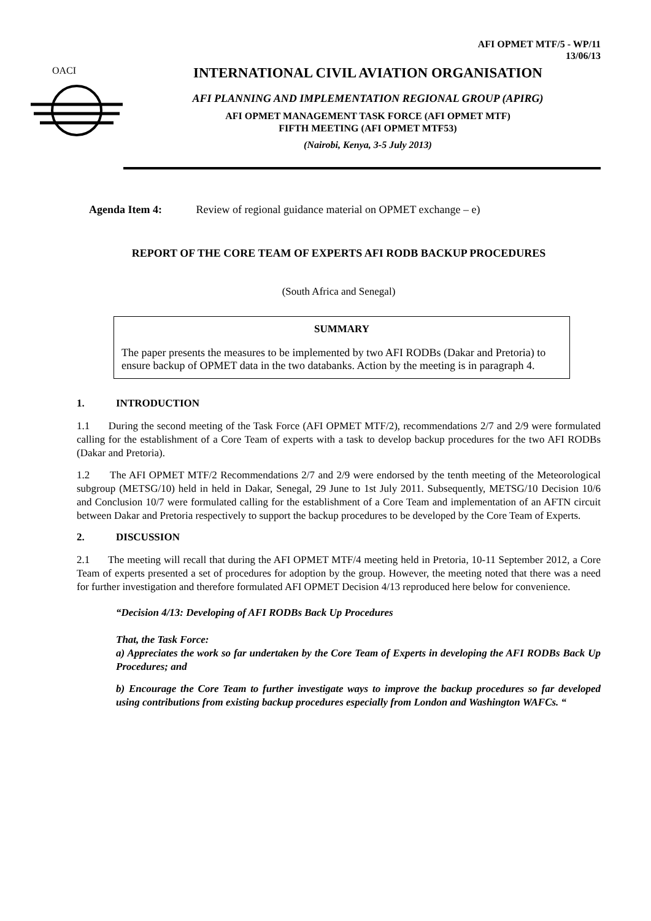AFI OPMET MTF/5 - WP/11
13/06/13
OACI
INTERNATIONAL CIVIL AVIATION ORGANISATION
AFI PLANNING AND IMPLEMENTATION REGIONAL GROUP (APIRG)
AFI OPMET MANAGEMENT TASK FORCE (AFI OPMET MTF)
FIFTH MEETING (AFI OPMET MTF53)
(Nairobi, Kenya, 3-5 July 2013)
Agenda Item 4: Review of regional guidance material on OPMET exchange – e)
REPORT OF THE CORE TEAM OF EXPERTS AFI RODB BACKUP PROCEDURES
(South Africa and Senegal)
SUMMARY
The paper presents the measures to be implemented by two AFI RODBs (Dakar and Pretoria) to ensure backup of OPMET data in the two databanks. Action by the meeting is in paragraph 4.
1. INTRODUCTION
1.1 During the second meeting of the Task Force (AFI OPMET MTF/2), recommendations 2/7 and 2/9 were formulated calling for the establishment of a Core Team of experts with a task to develop backup procedures for the two AFI RODBs (Dakar and Pretoria).
1.2 The AFI OPMET MTF/2 Recommendations 2/7 and 2/9 were endorsed by the tenth meeting of the Meteorological subgroup (METSG/10) held in held in Dakar, Senegal, 29 June to 1st July 2011. Subsequently, METSG/10 Decision 10/6 and Conclusion 10/7 were formulated calling for the establishment of a Core Team and implementation of an AFTN circuit between Dakar and Pretoria respectively to support the backup procedures to be developed by the Core Team of Experts.
2. DISCUSSION
2.1 The meeting will recall that during the AFI OPMET MTF/4 meeting held in Pretoria, 10-11 September 2012, a Core Team of experts presented a set of procedures for adoption by the group. However, the meeting noted that there was a need for further investigation and therefore formulated AFI OPMET Decision 4/13 reproduced here below for convenience.
“Decision 4/13: Developing of AFI RODBs Back Up Procedures
That, the Task Force:
a) Appreciates the work so far undertaken by the Core Team of Experts in developing the AFI RODBs Back Up Procedures; and
b) Encourage the Core Team to further investigate ways to improve the backup procedures so far developed using contributions from existing backup procedures especially from London and Washington WAFCs. “